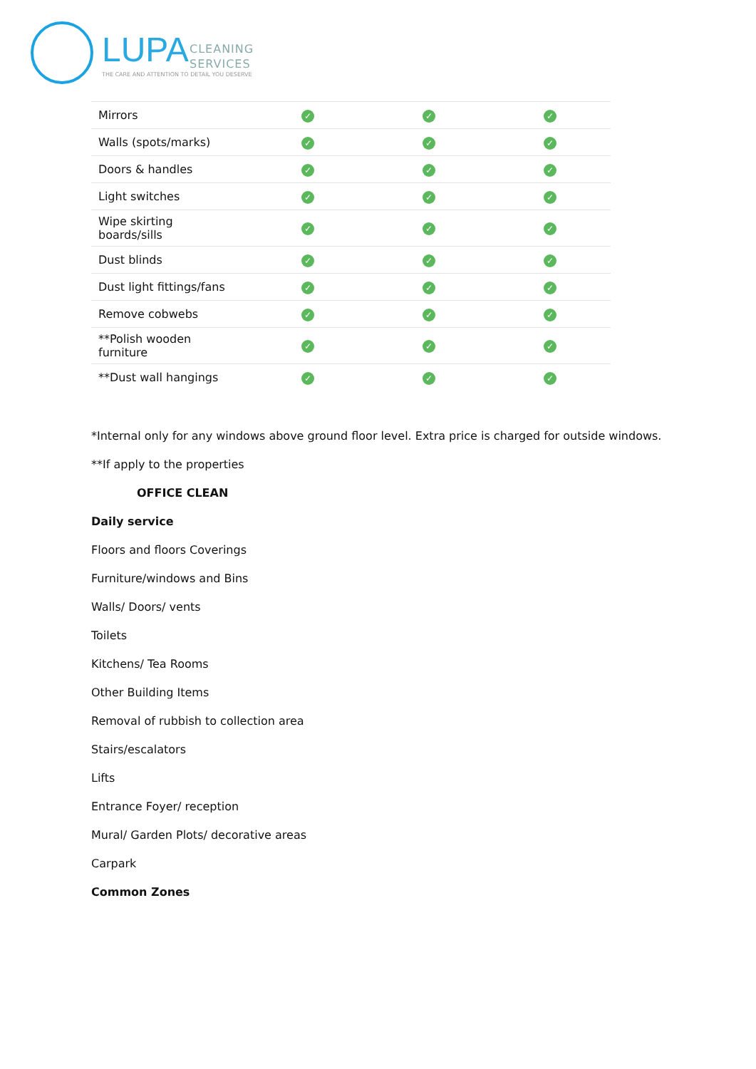LUPA
CLEANING
SERVICES
THE CARE AND ATTENTION TO DETAIL YOU DESERVE
| Mirrors | ✓ | ✓ | ✓ |
| Walls (spots/marks) | ✓ | ✓ | ✓ |
| Doors & handles | ✓ | ✓ | ✓ |
| Light switches | ✓ | ✓ | ✓ |
| Wipe skirting boards/sills | ✓ | ✓ | ✓ |
| Dust blinds | ✓ | ✓ | ✓ |
| Dust light fittings/fans | ✓ | ✓ | ✓ |
| Remove cobwebs | ✓ | ✓ | ✓ |
| **Polish wooden furniture | ✓ | ✓ | ✓ |
| **Dust wall hangings | ✓ | ✓ | ✓ |
*Internal only for any windows above ground floor level. Extra price is charged for outside windows.
**If apply to the properties
OFFICE CLEAN
Daily service
Floors and floors Coverings
Furniture/windows and Bins
Walls/ Doors/ vents
Toilets
Kitchens/ Tea Rooms
Other Building Items
Removal of rubbish to collection area
Stairs/escalators
Lifts
Entrance Foyer/ reception
Mural/ Garden Plots/ decorative areas
Carpark
Common Zones